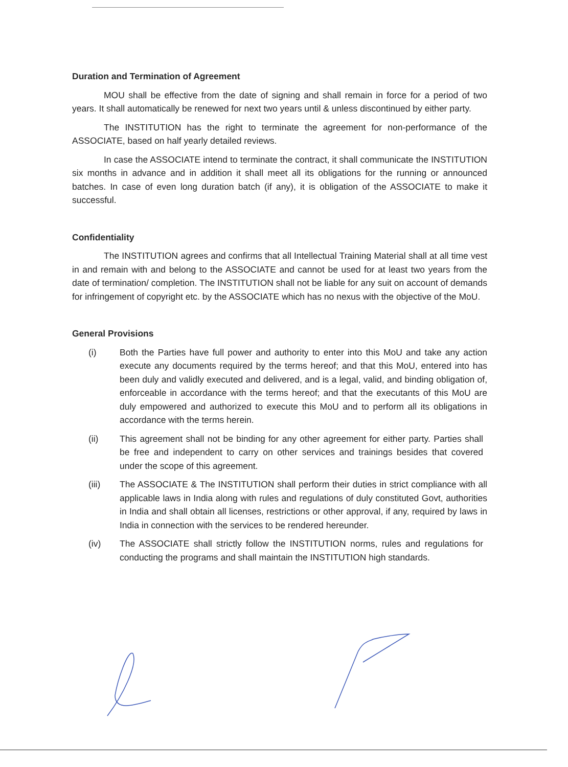Duration and Termination of Agreement
MOU shall be effective from the date of signing and shall remain in force for a period of two years. It shall automatically be renewed for next two years until & unless discontinued by either party.
The INSTITUTION has the right to terminate the agreement for non-performance of the ASSOCIATE, based on half yearly detailed reviews.
In case the ASSOCIATE intend to terminate the contract, it shall communicate the INSTITUTION six months in advance and in addition it shall meet all its obligations for the running or announced batches. In case of even long duration batch (if any), it is obligation of the ASSOCIATE to make it successful.
Confidentiality
The INSTITUTION agrees and confirms that all Intellectual Training Material shall at all time vest in and remain with and belong to the ASSOCIATE and cannot be used for at least two years from the date of termination/ completion. The INSTITUTION shall not be liable for any suit on account of demands for infringement of copyright etc. by the ASSOCIATE which has no nexus with the objective of the MoU.
General Provisions
(i) Both the Parties have full power and authority to enter into this MoU and take any action execute any documents required by the terms hereof; and that this MoU, entered into has been duly and validly executed and delivered, and is a legal, valid, and binding obligation of, enforceable in accordance with the terms hereof; and that the executants of this MoU are duly empowered and authorized to execute this MoU and to perform all its obligations in accordance with the terms herein.
(ii) This agreement shall not be binding for any other agreement for either party. Parties shall be free and independent to carry on other services and trainings besides that covered under the scope of this agreement.
(iii) The ASSOCIATE & The INSTITUTION shall perform their duties in strict compliance with all applicable laws in India along with rules and regulations of duly constituted Govt, authorities in India and shall obtain all licenses, restrictions or other approval, if any, required by laws in India in connection with the services to be rendered hereunder.
(iv) The ASSOCIATE shall strictly follow the INSTITUTION norms, rules and regulations for conducting the programs and shall maintain the INSTITUTION high standards.